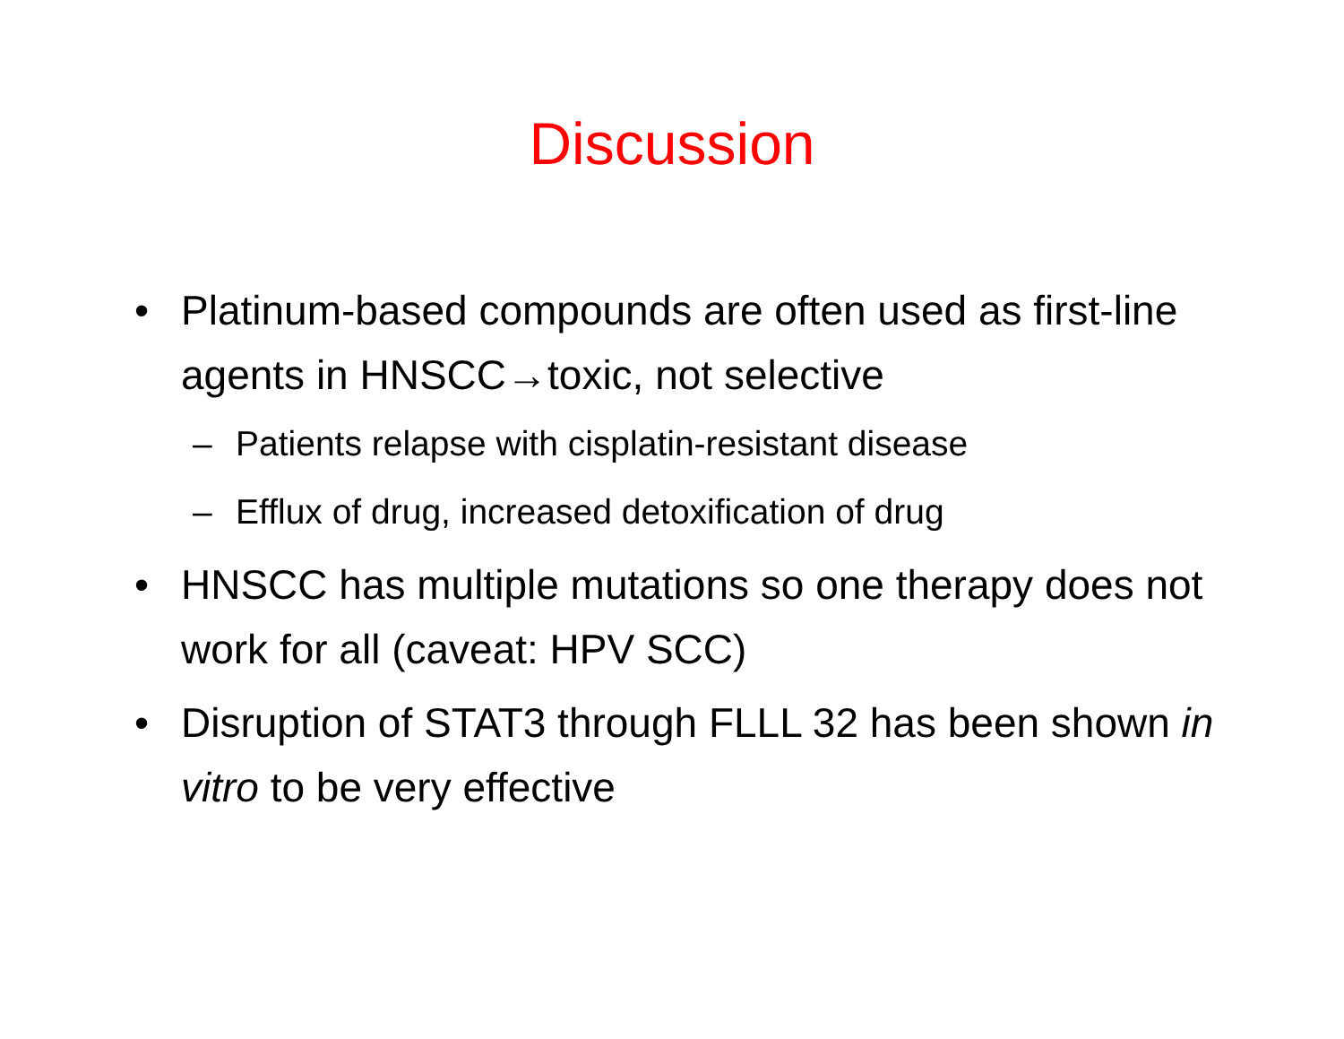Discussion
• Platinum-based compounds are often used as first-line agents in HNSCC→toxic, not selective
– Patients relapse with cisplatin-resistant disease
– Efflux of drug, increased detoxification of drug
• HNSCC has multiple mutations so one therapy does not work for all (caveat: HPV SCC)
• Disruption of STAT3 through FLLL 32 has been shown in vitro to be very effective